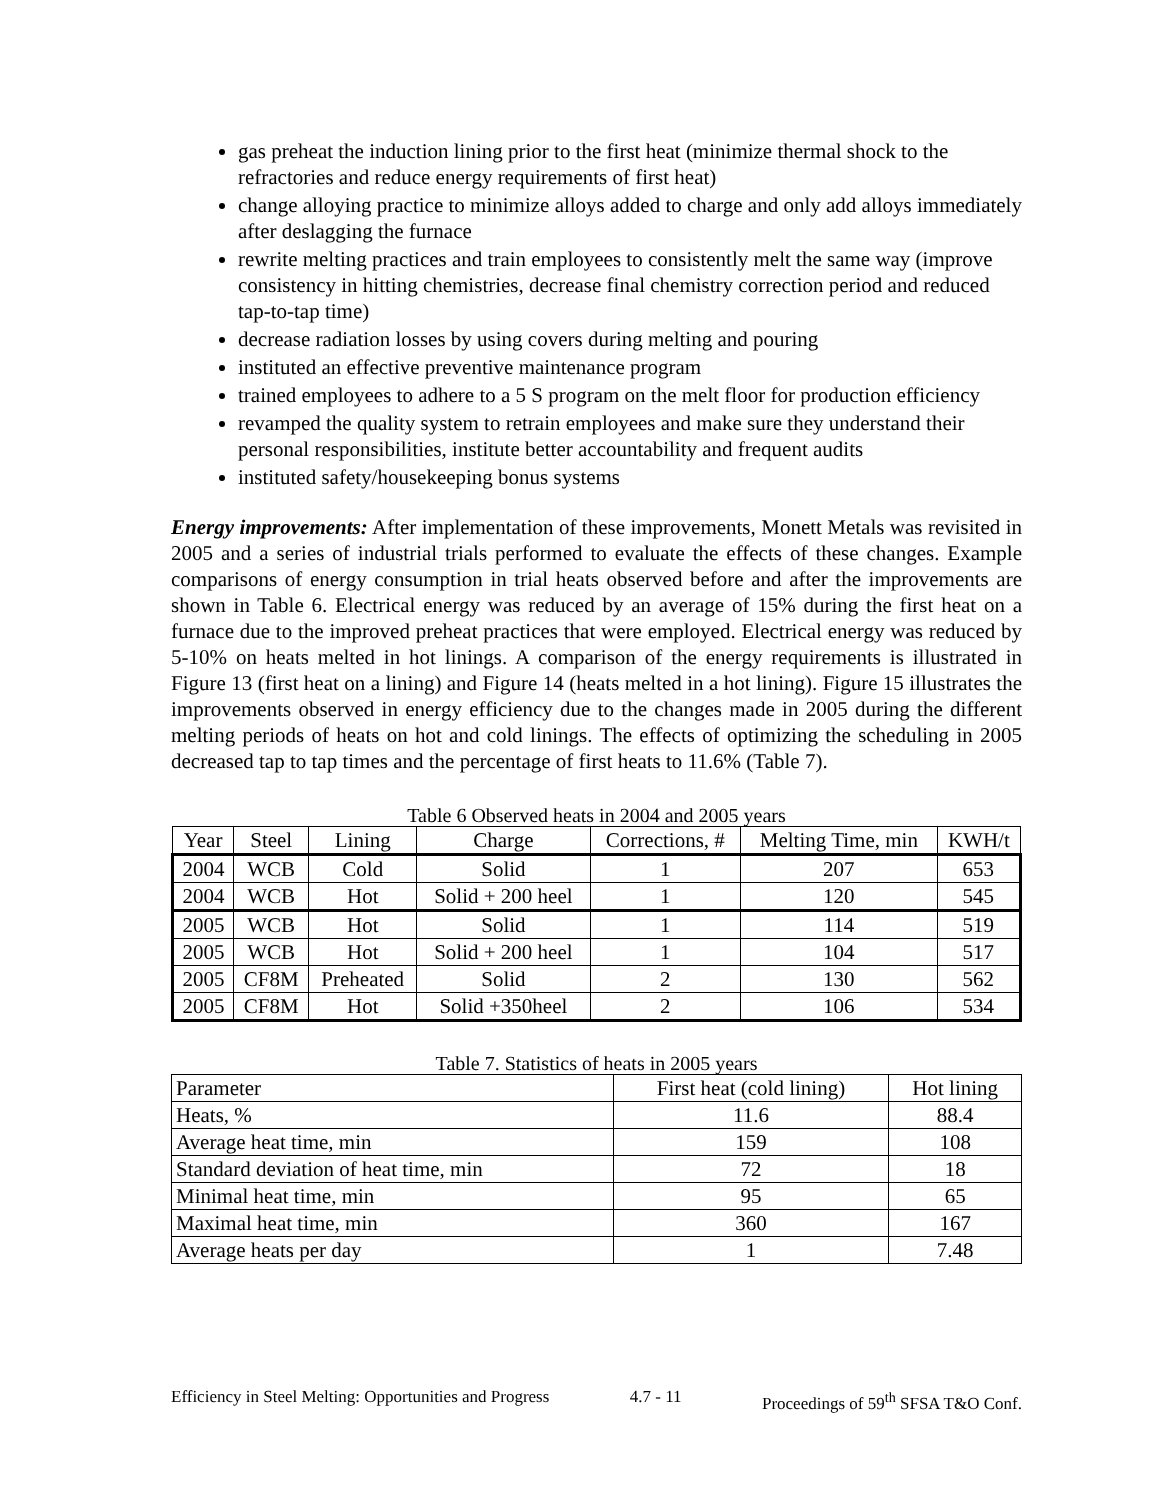gas preheat the induction lining prior to the first heat (minimize thermal shock to the refractories and reduce energy requirements of first heat)
change alloying practice to minimize alloys added to charge and only add alloys immediately after deslagging the furnace
rewrite melting practices and train employees to consistently melt the same way (improve consistency in hitting chemistries, decrease final chemistry correction period and reduced tap-to-tap time)
decrease radiation losses by using covers during melting and pouring
instituted an effective preventive maintenance program
trained employees to adhere to a 5 S program on the melt floor for production efficiency
revamped the quality system to retrain employees and make sure they understand their personal responsibilities, institute better accountability and frequent audits
instituted safety/housekeeping bonus systems
Energy improvements: After implementation of these improvements, Monett Metals was revisited in 2005 and a series of industrial trials performed to evaluate the effects of these changes. Example comparisons of energy consumption in trial heats observed before and after the improvements are shown in Table 6. Electrical energy was reduced by an average of 15% during the first heat on a furnace due to the improved preheat practices that were employed. Electrical energy was reduced by 5-10% on heats melted in hot linings. A comparison of the energy requirements is illustrated in Figure 13 (first heat on a lining) and Figure 14 (heats melted in a hot lining). Figure 15 illustrates the improvements observed in energy efficiency due to the changes made in 2005 during the different melting periods of heats on hot and cold linings. The effects of optimizing the scheduling in 2005 decreased tap to tap times and the percentage of first heats to 11.6% (Table 7).
Table 6 Observed heats in 2004 and 2005 years
| Year | Steel | Lining | Charge | Corrections, # | Melting Time, min | KWH/t |
| --- | --- | --- | --- | --- | --- | --- |
| 2004 | WCB | Cold | Solid | 1 | 207 | 653 |
| 2004 | WCB | Hot | Solid + 200 heel | 1 | 120 | 545 |
| 2005 | WCB | Hot | Solid | 1 | 114 | 519 |
| 2005 | WCB | Hot | Solid + 200 heel | 1 | 104 | 517 |
| 2005 | CF8M | Preheated | Solid | 2 | 130 | 562 |
| 2005 | CF8M | Hot | Solid +350heel | 2 | 106 | 534 |
Table 7. Statistics of heats in 2005 years
| Parameter | First heat (cold lining) | Hot lining |
| --- | --- | --- |
| Heats, % | 11.6 | 88.4 |
| Average heat time, min | 159 | 108 |
| Standard deviation of heat time, min | 72 | 18 |
| Minimal heat time, min | 95 | 65 |
| Maximal heat time, min | 360 | 167 |
| Average heats per day | 1 | 7.48 |
Efficiency in Steel Melting: Opportunities and Progress 4.7 - 11 Proceedings of 59<sup>th</sup> SFSA T&O Conf.